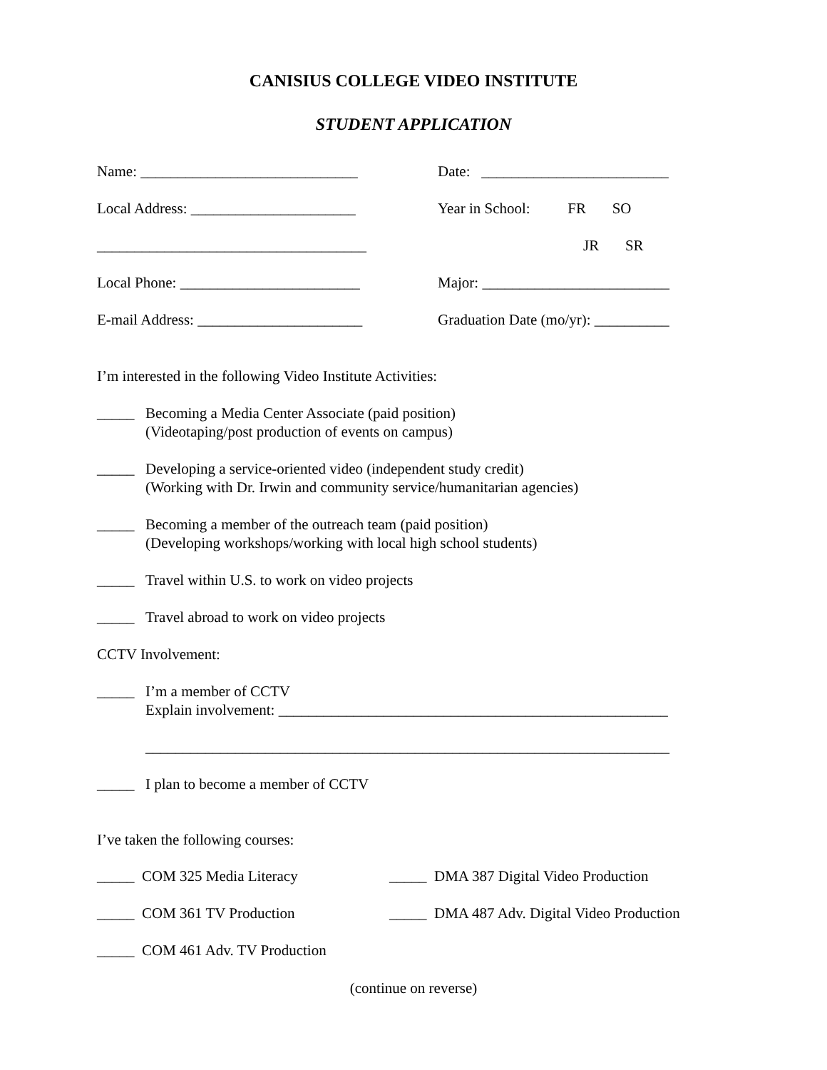CANISIUS COLLEGE VIDEO INSTITUTE
STUDENT APPLICATION
Name: _____________________________ Date: _________________________
Local Address: ______________________ Year in School: FR SO
____________________________________ JR SR
Local Phone: ________________________ Major: _________________________
E-mail Address: ______________________
Graduation Date (mo/yr): __________
I’m interested in the following Video Institute Activities:
_____ Becoming a Media Center Associate (paid position)
(Videotaping/post production of events on campus)
_____ Developing a service-oriented video (independent study credit)
(Working with Dr. Irwin and community service/humanitarian agencies)
_____ Becoming a member of the outreach team (paid position)
(Developing workshops/working with local high school students)
_____ Travel within U.S. to work on video projects
_____ Travel abroad to work on video projects
CCTV Involvement:
_____ I’m a member of CCTV
Explain involvement: ____________________________________________________
______________________________________________________________________
_____ I plan to become a member of CCTV
I’ve taken the following courses:
_____ COM 325 Media Literacy _____ DMA 387 Digital Video Production
_____ COM 361 TV Production _____ DMA 487 Adv. Digital Video Production
_____ COM 461 Adv. TV Production
(continue on reverse)